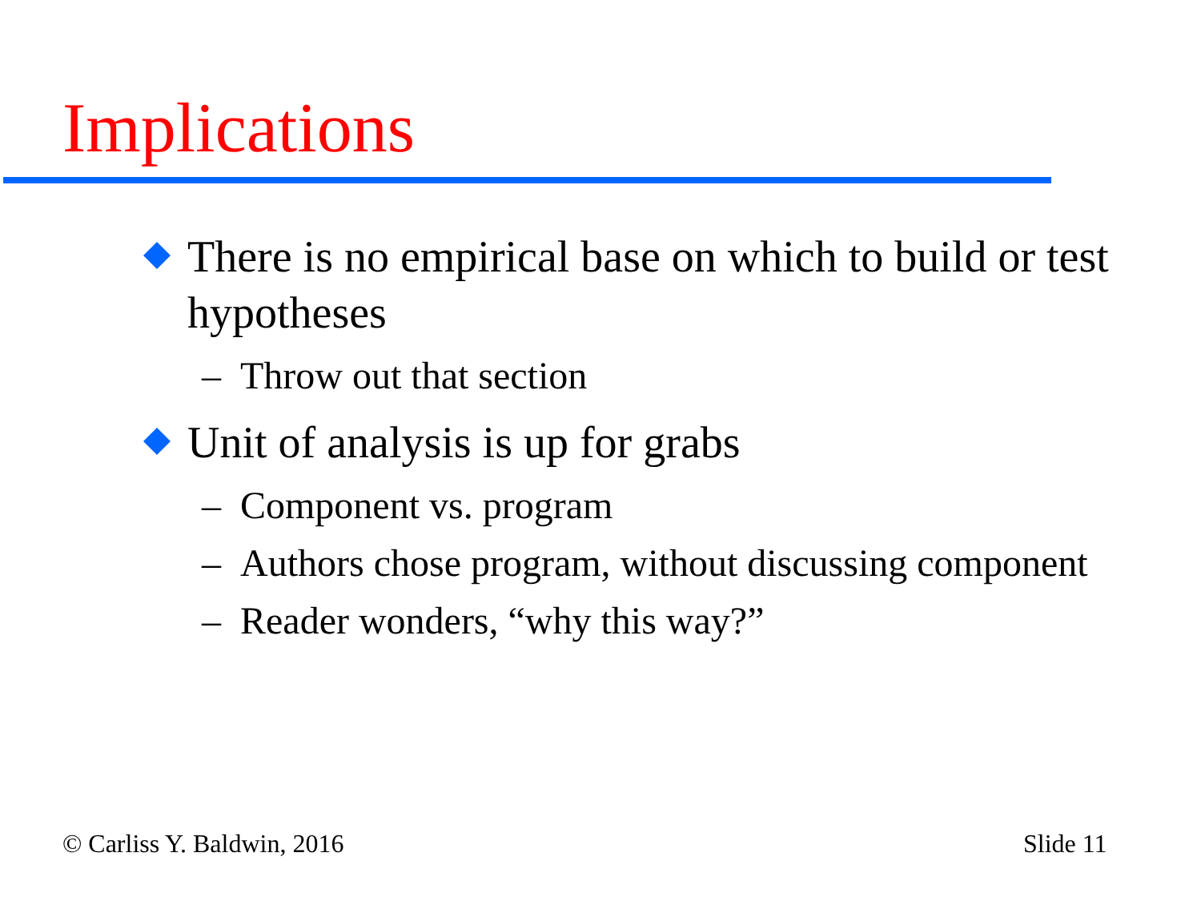Implications
There is no empirical base on which to build or test hypotheses
– Throw out that section
Unit of analysis is up for grabs
– Component vs. program
– Authors chose program, without discussing component
– Reader wonders, “why this way?”
© Carliss Y. Baldwin, 2016 Slide 11